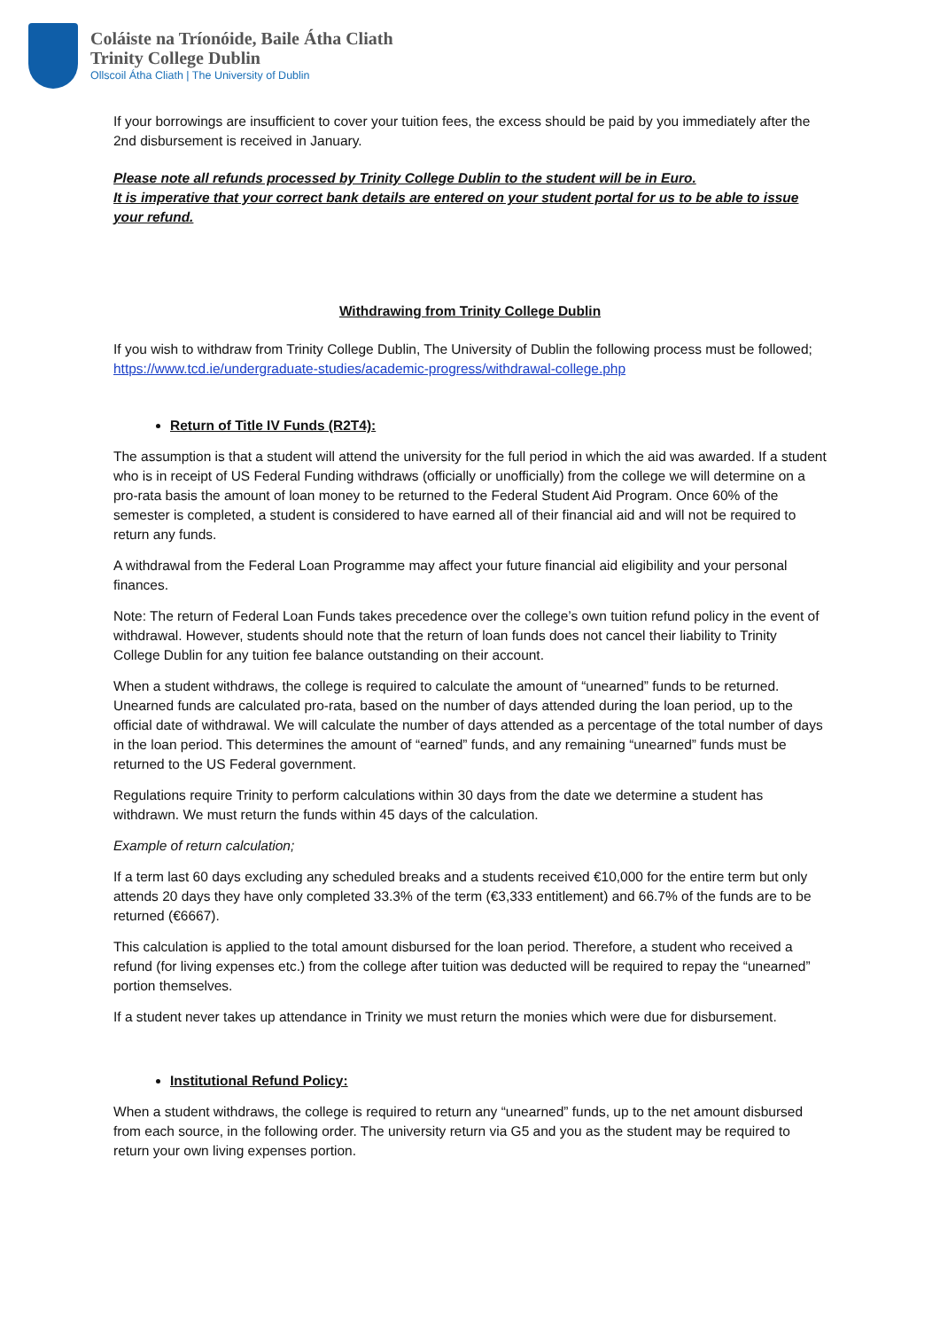Coláiste na Tríonóide, Baile Átha Cliath
Trinity College Dublin
Ollscoil Átha Cliath | The University of Dublin
If your borrowings are insufficient to cover your tuition fees, the excess should be paid by you immediately after the 2nd disbursement is received in January.
Please note all refunds processed by Trinity College Dublin to the student will be in Euro.
It is imperative that your correct bank details are entered on your student portal for us to be able to issue your refund.
Withdrawing from Trinity College Dublin
If you wish to withdraw from Trinity College Dublin, The University of Dublin the following process must be followed;
https://www.tcd.ie/undergraduate-studies/academic-progress/withdrawal-college.php
Return of Title IV Funds (R2T4):
The assumption is that a student will attend the university for the full period in which the aid was awarded. If a student who is in receipt of US Federal Funding withdraws (officially or unofficially) from the college we will determine on a pro-rata basis the amount of loan money to be returned to the Federal Student Aid Program. Once 60% of the semester is completed, a student is considered to have earned all of their financial aid and will not be required to return any funds.
A withdrawal from the Federal Loan Programme may affect your future financial aid eligibility and your personal finances.
Note: The return of Federal Loan Funds takes precedence over the college’s own tuition refund policy in the event of withdrawal. However, students should note that the return of loan funds does not cancel their liability to Trinity College Dublin for any tuition fee balance outstanding on their account.
When a student withdraws, the college is required to calculate the amount of “unearned” funds to be returned. Unearned funds are calculated pro-rata, based on the number of days attended during the loan period, up to the official date of withdrawal. We will calculate the number of days attended as a percentage of the total number of days in the loan period. This determines the amount of “earned” funds, and any remaining “unearned” funds must be returned to the US Federal government.
Regulations require Trinity to perform calculations within 30 days from the date we determine a student has withdrawn. We must return the funds within 45 days of the calculation.
Example of return calculation;
If a term last 60 days excluding any scheduled breaks and a students received €10,000 for the entire term but only attends 20 days they have only completed 33.3% of the term (€3,333 entitlement) and 66.7% of the funds are to be returned (€6667).
This calculation is applied to the total amount disbursed for the loan period. Therefore, a student who received a refund (for living expenses etc.) from the college after tuition was deducted will be required to repay the “unearned” portion themselves.
If a student never takes up attendance in Trinity we must return the monies which were due for disbursement.
Institutional Refund Policy:
When a student withdraws, the college is required to return any “unearned” funds, up to the net amount disbursed from each source, in the following order. The university return via G5 and you as the student may be required to return your own living expenses portion.